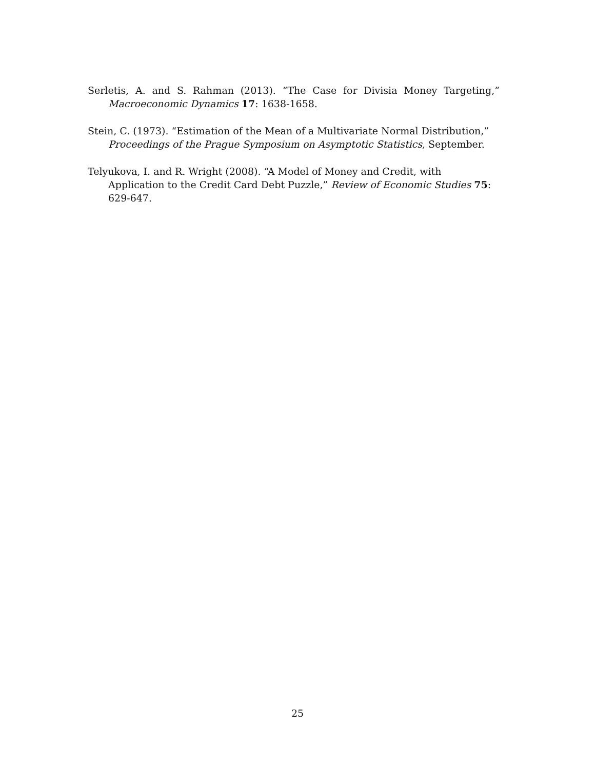Serletis, A. and S. Rahman (2013). “The Case for Divisia Money Targeting,” Macroeconomic Dynamics 17: 1638-1658.
Stein, C. (1973). “Estimation of the Mean of a Multivariate Normal Distribution,” Proceedings of the Prague Symposium on Asymptotic Statistics, September.
Telyukova, I. and R. Wright (2008). “A Model of Money and Credit, with Application to the Credit Card Debt Puzzle,” Review of Economic Studies 75: 629-647.
25